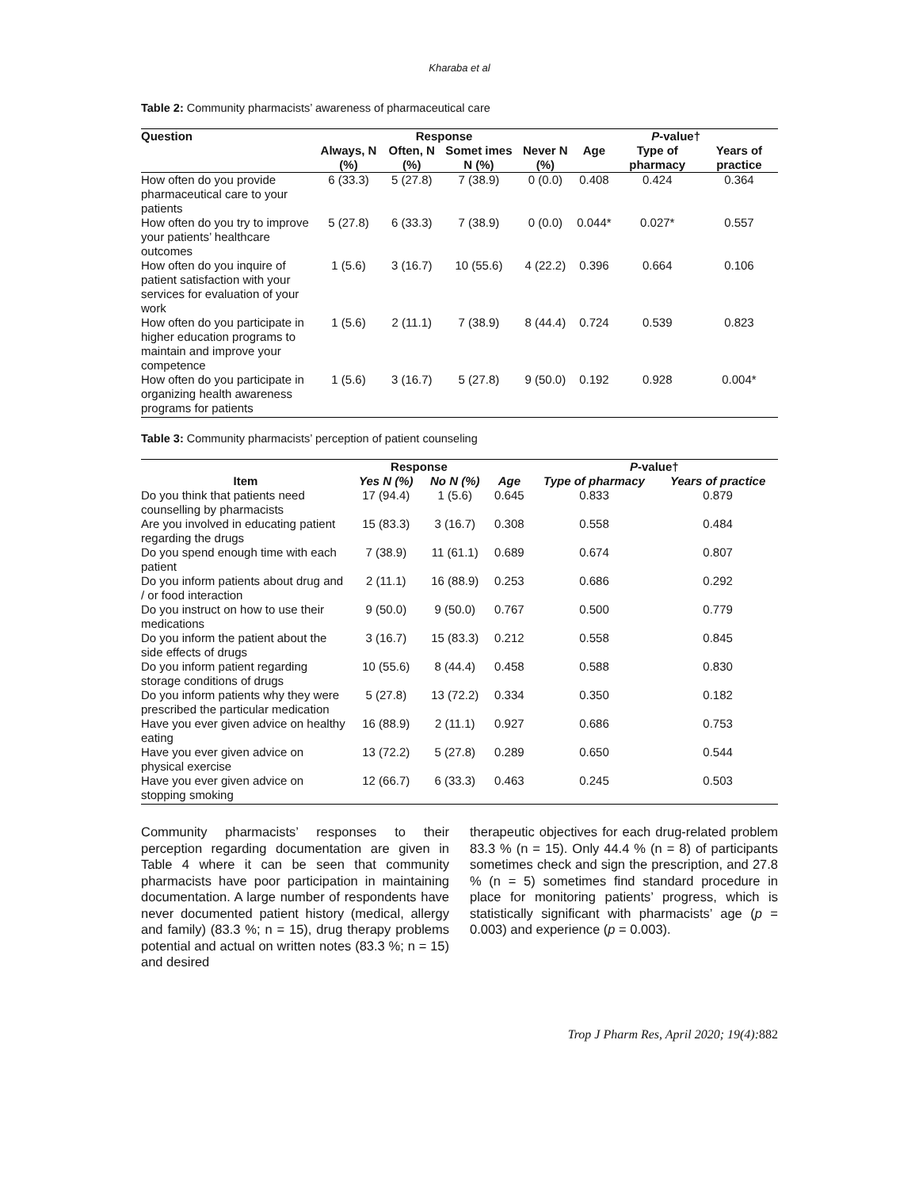Kharaba et al
Table 2: Community pharmacists’ awareness of pharmaceutical care
| Question | Response | | | | P -value† | | |
| --- | --- | --- | --- | --- | --- | --- | --- |
| | Always, N (%) | Often, N (%) | Somet imes N (%) | Never N (%) | Age | Type of pharmacy | Years of practice |
| How often do you provide pharmaceutical care to your patients | 6 (33.3) | 5 (27.8) | 7 (38.9) | 0 (0.0) | 0.408 | 0.424 | 0.364 |
| How often do you try to improve your patients’ healthcare outcomes | 5 (27.8) | 6 (33.3) | 7 (38.9) | 0 (0.0) | 0.044* | 0.027* | 0.557 |
| How often do you inquire of patient satisfaction with your services for evaluation of your work | 1 (5.6) | 3 (16.7) | 10 (55.6) | 4 (22.2) | 0.396 | 0.664 | 0.106 |
| How often do you participate in higher education programs to maintain and improve your competence | 1 (5.6) | 2 (11.1) | 7 (38.9) | 8 (44.4) | 0.724 | 0.539 | 0.823 |
| How often do you participate in organizing health awareness programs for patients | 1 (5.6) | 3 (16.7) | 5 (27.8) | 9 (50.0) | 0.192 | 0.928 | 0.004* |
Table 3: Community pharmacists’ perception of patient counseling
| | Response | | | P -value† | |
| --- | --- | --- | --- | --- | --- |
| Item | Yes N (%) | No N (%) | Age | Type of pharmacy | Years of practice |
| Do you think that patients need counselling by pharmacists | 17 (94.4) | 1 (5.6) | 0.645 | 0.833 | 0.879 |
| Are you involved in educating patient regarding the drugs | 15 (83.3) | 3 (16.7) | 0.308 | 0.558 | 0.484 |
| Do you spend enough time with each patient | 7 (38.9) | 11 (61.1) | 0.689 | 0.674 | 0.807 |
| Do you inform patients about drug and / or food interaction | 2 (11.1) | 16 (88.9) | 0.253 | 0.686 | 0.292 |
| Do you instruct on how to use their medications | 9 (50.0) | 9 (50.0) | 0.767 | 0.500 | 0.779 |
| Do you inform the patient about the side effects of drugs | 3 (16.7) | 15 (83.3) | 0.212 | 0.558 | 0.845 |
| Do you inform patient regarding storage conditions of drugs | 10 (55.6) | 8 (44.4) | 0.458 | 0.588 | 0.830 |
| Do you inform patients why they were prescribed the particular medication | 5 (27.8) | 13 (72.2) | 0.334 | 0.350 | 0.182 |
| Have you ever given advice on healthy eating | 16 (88.9) | 2 (11.1) | 0.927 | 0.686 | 0.753 |
| Have you ever given advice on physical exercise | 13 (72.2) | 5 (27.8) | 0.289 | 0.650 | 0.544 |
| Have you ever given advice on stopping smoking | 12 (66.7) | 6 (33.3) | 0.463 | 0.245 | 0.503 |
Community pharmacists’ responses to their perception regarding documentation are given in Table 4 where it can be seen that community pharmacists have poor participation in maintaining documentation. A large number of respondents have never documented patient history (medical, allergy and family) (83.3 %; n = 15), drug therapy problems potential and actual on written notes (83.3 %; n = 15) and desired
therapeutic objectives for each drug-related problem 83.3 % (n = 15). Only 44.4 % (n = 8) of participants sometimes check and sign the prescription, and 27.8 % (n = 5) sometimes find standard procedure in place for monitoring patients’ progress, which is statistically significant with pharmacists’ age (p = 0.003) and experience (p = 0.003).
Trop J Pharm Res, April 2020; 19(4):882